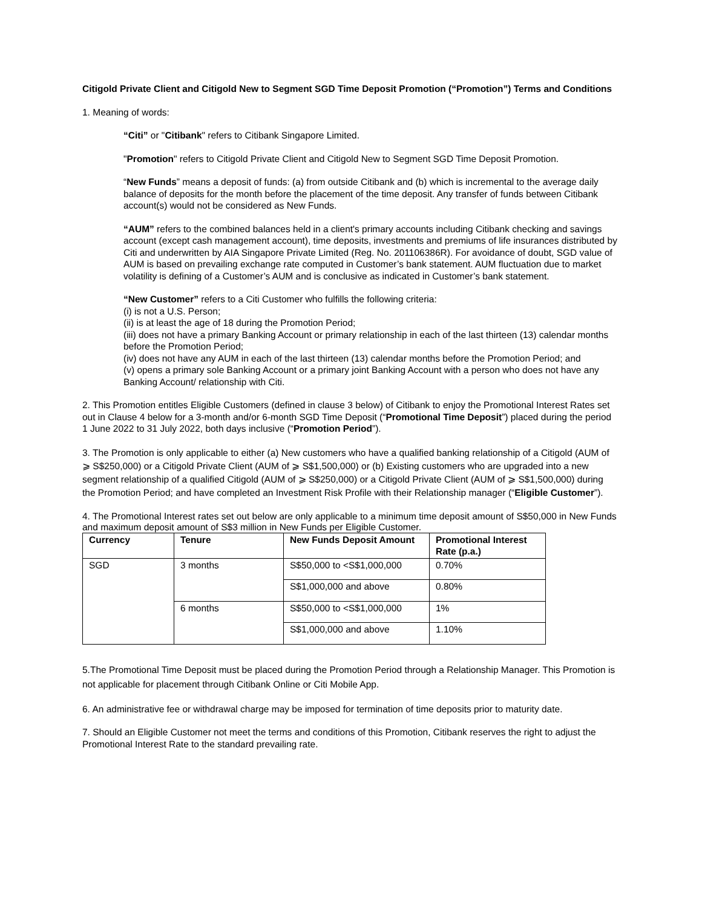Citigold Private Client and Citigold New to Segment SGD Time Deposit Promotion (“Promotion”) Terms and Conditions
1. Meaning of words:
“Citi” or "Citibank" refers to Citibank Singapore Limited.
"Promotion" refers to Citigold Private Client and Citigold New to Segment SGD Time Deposit Promotion.
“New Funds” means a deposit of funds: (a) from outside Citibank and (b) which is incremental to the average daily balance of deposits for the month before the placement of the time deposit. Any transfer of funds between Citibank account(s) would not be considered as New Funds.
“AUM” refers to the combined balances held in a client's primary accounts including Citibank checking and savings account (except cash management account), time deposits, investments and premiums of life insurances distributed by Citi and underwritten by AIA Singapore Private Limited (Reg. No. 201106386R). For avoidance of doubt, SGD value of AUM is based on prevailing exchange rate computed in Customer’s bank statement. AUM fluctuation due to market volatility is defining of a Customer’s AUM and is conclusive as indicated in Customer’s bank statement.
“New Customer” refers to a Citi Customer who fulfills the following criteria:
(i) is not a U.S. Person;
(ii) is at least the age of 18 during the Promotion Period;
(iii) does not have a primary Banking Account or primary relationship in each of the last thirteen (13) calendar months before the Promotion Period;
(iv) does not have any AUM in each of the last thirteen (13) calendar months before the Promotion Period; and
(v) opens a primary sole Banking Account or a primary joint Banking Account with a person who does not have any Banking Account/ relationship with Citi.
2. This Promotion entitles Eligible Customers (defined in clause 3 below) of Citibank to enjoy the Promotional Interest Rates set out in Clause 4 below for a 3-month and/or 6-month SGD Time Deposit (“Promotional Time Deposit”) placed during the period 1 June 2022 to 31 July 2022, both days inclusive (“Promotion Period”).
3. The Promotion is only applicable to either (a) New customers who have a qualified banking relationship of a Citigold (AUM of ⩾ S$250,000) or a Citigold Private Client (AUM of ⩾ S$1,500,000) or (b) Existing customers who are upgraded into a new segment relationship of a qualified Citigold (AUM of ⩾ S$250,000) or a Citigold Private Client (AUM of ⩾ S$1,500,000) during the Promotion Period; and have completed an Investment Risk Profile with their Relationship manager (“Eligible Customer”).
4. The Promotional Interest rates set out below are only applicable to a minimum time deposit amount of S$50,000 in New Funds and maximum deposit amount of S$3 million in New Funds per Eligible Customer.
| Currency | Tenure | New Funds Deposit Amount | Promotional Interest Rate (p.a.) |
| --- | --- | --- | --- |
| SGD | 3 months | S$50,000 to <S$1,000,000 | 0.70% |
| | | S$1,000,000 and above | 0.80% |
| | 6 months | S$50,000 to <S$1,000,000 | 1% |
| | | S$1,000,000 and above | 1.10% |
5.The Promotional Time Deposit must be placed during the Promotion Period through a Relationship Manager. This Promotion is not applicable for placement through Citibank Online or Citi Mobile App.
6. An administrative fee or withdrawal charge may be imposed for termination of time deposits prior to maturity date.
7. Should an Eligible Customer not meet the terms and conditions of this Promotion, Citibank reserves the right to adjust the Promotional Interest Rate to the standard prevailing rate.